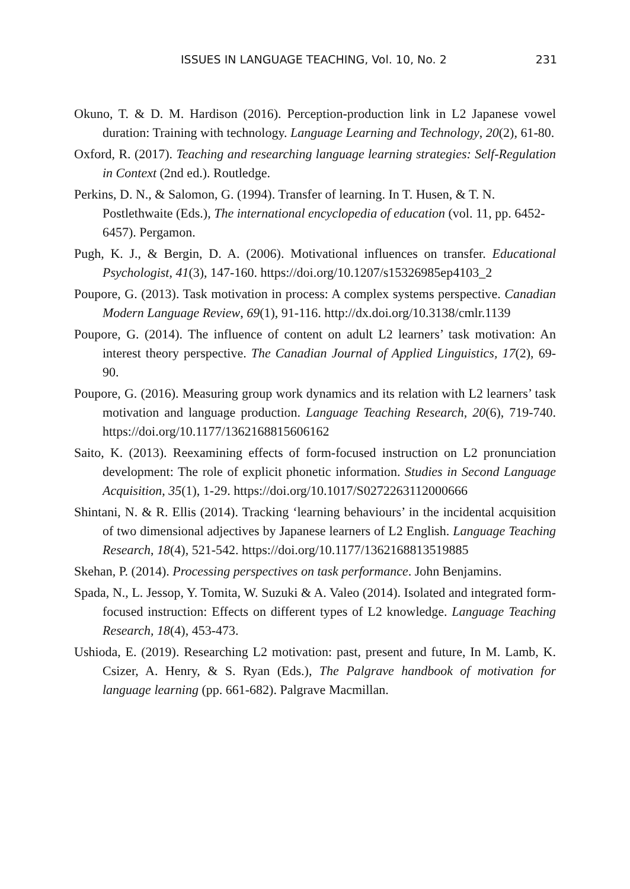ISSUES IN LANGUAGE TEACHING, Vol. 10, No. 2 231
Okuno, T. & D. M. Hardison (2016). Perception-production link in L2 Japanese vowel duration: Training with technology. Language Learning and Technology, 20(2), 61-80.
Oxford, R. (2017). Teaching and researching language learning strategies: Self-Regulation in Context (2nd ed.). Routledge.
Perkins, D. N., & Salomon, G. (1994). Transfer of learning. In T. Husen, & T. N. Postlethwaite (Eds.), The international encyclopedia of education (vol. 11, pp. 6452-6457). Pergamon.
Pugh, K. J., & Bergin, D. A. (2006). Motivational influences on transfer. Educational Psychologist, 41(3), 147-160. https://doi.org/10.1207/s15326985ep4103_2
Poupore, G. (2013). Task motivation in process: A complex systems perspective. Canadian Modern Language Review, 69(1), 91-116. http://dx.doi.org/10.3138/cmlr.1139
Poupore, G. (2014). The influence of content on adult L2 learners’ task motivation: An interest theory perspective. The Canadian Journal of Applied Linguistics, 17(2), 69-90.
Poupore, G. (2016). Measuring group work dynamics and its relation with L2 learners’ task motivation and language production. Language Teaching Research, 20(6), 719-740. https://doi.org/10.1177/1362168815606162
Saito, K. (2013). Reexamining effects of form-focused instruction on L2 pronunciation development: The role of explicit phonetic information. Studies in Second Language Acquisition, 35(1), 1-29. https://doi.org/10.1017/S0272263112000666
Shintani, N. & R. Ellis (2014). Tracking ‘learning behaviours’ in the incidental acquisition of two dimensional adjectives by Japanese learners of L2 English. Language Teaching Research, 18(4), 521-542. https://doi.org/10.1177/1362168813519885
Skehan, P. (2014). Processing perspectives on task performance. John Benjamins.
Spada, N., L. Jessop, Y. Tomita, W. Suzuki & A. Valeo (2014). Isolated and integrated form-focused instruction: Effects on different types of L2 knowledge. Language Teaching Research, 18(4), 453-473.
Ushioda, E. (2019). Researching L2 motivation: past, present and future, In M. Lamb, K. Csizer, A. Henry, & S. Ryan (Eds.), The Palgrave handbook of motivation for language learning (pp. 661-682). Palgrave Macmillan.